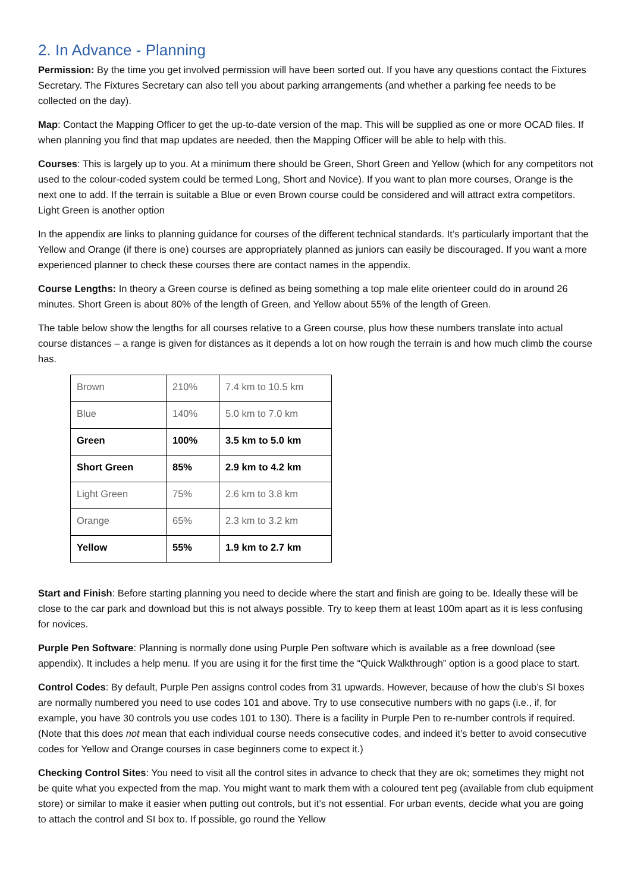2. In Advance - Planning
Permission: By the time you get involved permission will have been sorted out. If you have any questions contact the Fixtures Secretary. The Fixtures Secretary can also tell you about parking arrangements (and whether a parking fee needs to be collected on the day).
Map: Contact the Mapping Officer to get the up-to-date version of the map. This will be supplied as one or more OCAD files. If when planning you find that map updates are needed, then the Mapping Officer will be able to help with this.
Courses: This is largely up to you. At a minimum there should be Green, Short Green and Yellow (which for any competitors not used to the colour-coded system could be termed Long, Short and Novice). If you want to plan more courses, Orange is the next one to add. If the terrain is suitable a Blue or even Brown course could be considered and will attract extra competitors. Light Green is another option
In the appendix are links to planning guidance for courses of the different technical standards. It’s particularly important that the Yellow and Orange (if there is one) courses are appropriately planned as juniors can easily be discouraged. If you want a more experienced planner to check these courses there are contact names in the appendix.
Course Lengths: In theory a Green course is defined as being something a top male elite orienteer could do in around 26 minutes. Short Green is about 80% of the length of Green, and Yellow about 55% of the length of Green.
The table below show the lengths for all courses relative to a Green course, plus how these numbers translate into actual course distances – a range is given for distances as it depends a lot on how rough the terrain is and how much climb the course has.
| Brown | 210% | 7.4 km to 10.5 km |
| Blue | 140% | 5.0 km to 7.0 km |
| Green | 100% | 3.5 km to 5.0 km |
| Short Green | 85% | 2.9 km to 4.2 km |
| Light Green | 75% | 2.6 km to 3.8 km |
| Orange | 65% | 2.3 km to 3.2 km |
| Yellow | 55% | 1.9 km to 2.7 km |
Start and Finish: Before starting planning you need to decide where the start and finish are going to be. Ideally these will be close to the car park and download but this is not always possible. Try to keep them at least 100m apart as it is less confusing for novices.
Purple Pen Software: Planning is normally done using Purple Pen software which is available as a free download (see appendix). It includes a help menu. If you are using it for the first time the “Quick Walkthrough” option is a good place to start.
Control Codes: By default, Purple Pen assigns control codes from 31 upwards. However, because of how the club’s SI boxes are normally numbered you need to use codes 101 and above. Try to use consecutive numbers with no gaps (i.e., if, for example, you have 30 controls you use codes 101 to 130). There is a facility in Purple Pen to re-number controls if required. (Note that this does not mean that each individual course needs consecutive codes, and indeed it’s better to avoid consecutive codes for Yellow and Orange courses in case beginners come to expect it.)
Checking Control Sites: You need to visit all the control sites in advance to check that they are ok; sometimes they might not be quite what you expected from the map. You might want to mark them with a coloured tent peg (available from club equipment store) or similar to make it easier when putting out controls, but it’s not essential. For urban events, decide what you are going to attach the control and SI box to. If possible, go round the Yellow